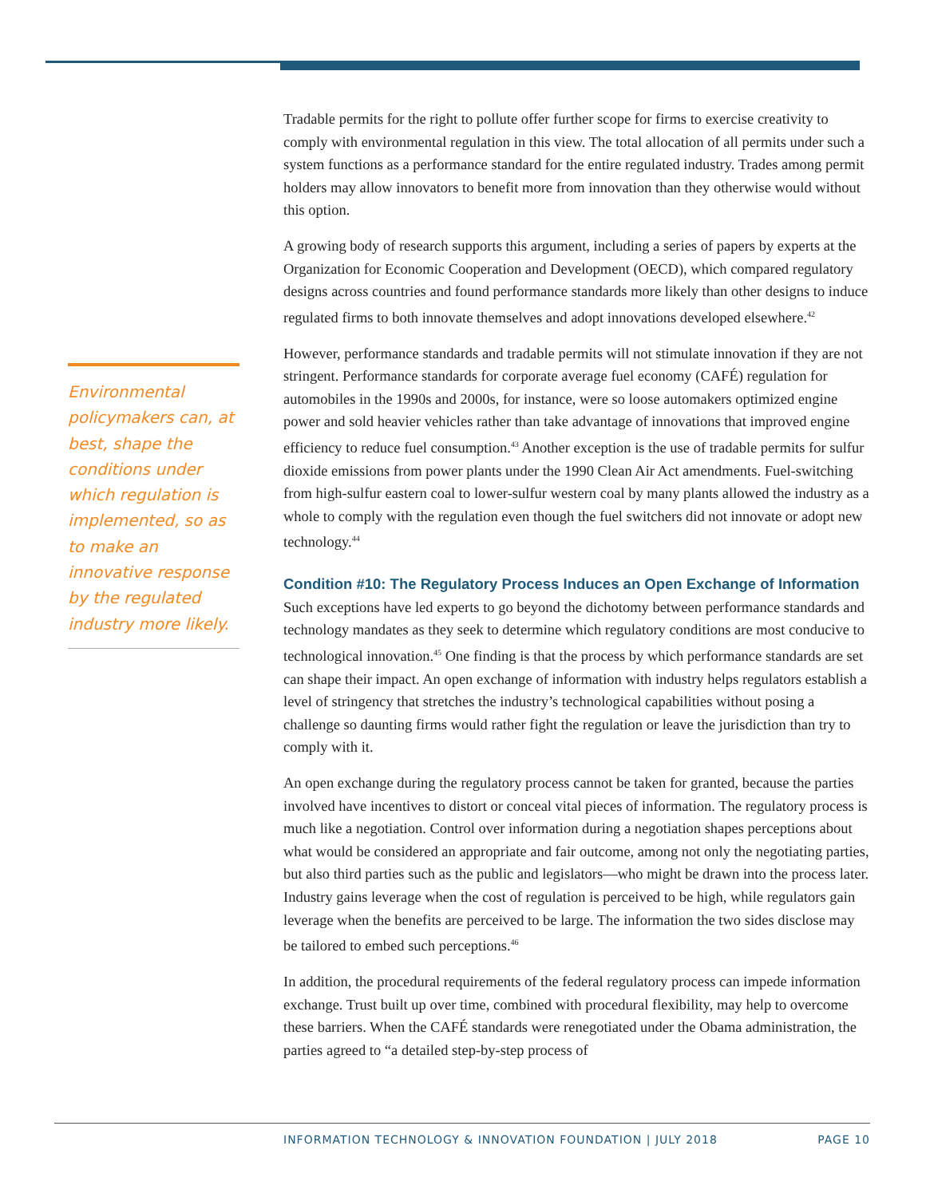Environmental policymakers can, at best, shape the conditions under which regulation is implemented, so as to make an innovative response by the regulated industry more likely.
Tradable permits for the right to pollute offer further scope for firms to exercise creativity to comply with environmental regulation in this view. The total allocation of all permits under such a system functions as a performance standard for the entire regulated industry. Trades among permit holders may allow innovators to benefit more from innovation than they otherwise would without this option.
A growing body of research supports this argument, including a series of papers by experts at the Organization for Economic Cooperation and Development (OECD), which compared regulatory designs across countries and found performance standards more likely than other designs to induce regulated firms to both innovate themselves and adopt innovations developed elsewhere.<sup>42</sup>
However, performance standards and tradable permits will not stimulate innovation if they are not stringent. Performance standards for corporate average fuel economy (CAFÉ) regulation for automobiles in the 1990s and 2000s, for instance, were so loose automakers optimized engine power and sold heavier vehicles rather than take advantage of innovations that improved engine efficiency to reduce fuel consumption.<sup>43</sup> Another exception is the use of tradable permits for sulfur dioxide emissions from power plants under the 1990 Clean Air Act amendments. Fuel-switching from high-sulfur eastern coal to lower-sulfur western coal by many plants allowed the industry as a whole to comply with the regulation even though the fuel switchers did not innovate or adopt new technology.<sup>44</sup>
Condition #10: The Regulatory Process Induces an Open Exchange of Information
Such exceptions have led experts to go beyond the dichotomy between performance standards and technology mandates as they seek to determine which regulatory conditions are most conducive to technological innovation.<sup>45</sup> One finding is that the process by which performance standards are set can shape their impact. An open exchange of information with industry helps regulators establish a level of stringency that stretches the industry’s technological capabilities without posing a challenge so daunting firms would rather fight the regulation or leave the jurisdiction than try to comply with it.
An open exchange during the regulatory process cannot be taken for granted, because the parties involved have incentives to distort or conceal vital pieces of information. The regulatory process is much like a negotiation. Control over information during a negotiation shapes perceptions about what would be considered an appropriate and fair outcome, among not only the negotiating parties, but also third parties such as the public and legislators—who might be drawn into the process later. Industry gains leverage when the cost of regulation is perceived to be high, while regulators gain leverage when the benefits are perceived to be large. The information the two sides disclose may be tailored to embed such perceptions.<sup>46</sup>
In addition, the procedural requirements of the federal regulatory process can impede information exchange. Trust built up over time, combined with procedural flexibility, may help to overcome these barriers. When the CAFÉ standards were renegotiated under the Obama administration, the parties agreed to “a detailed step-by-step process of
INFORMATION TECHNOLOGY & INNOVATION FOUNDATION | JULY 2018 PAGE 10